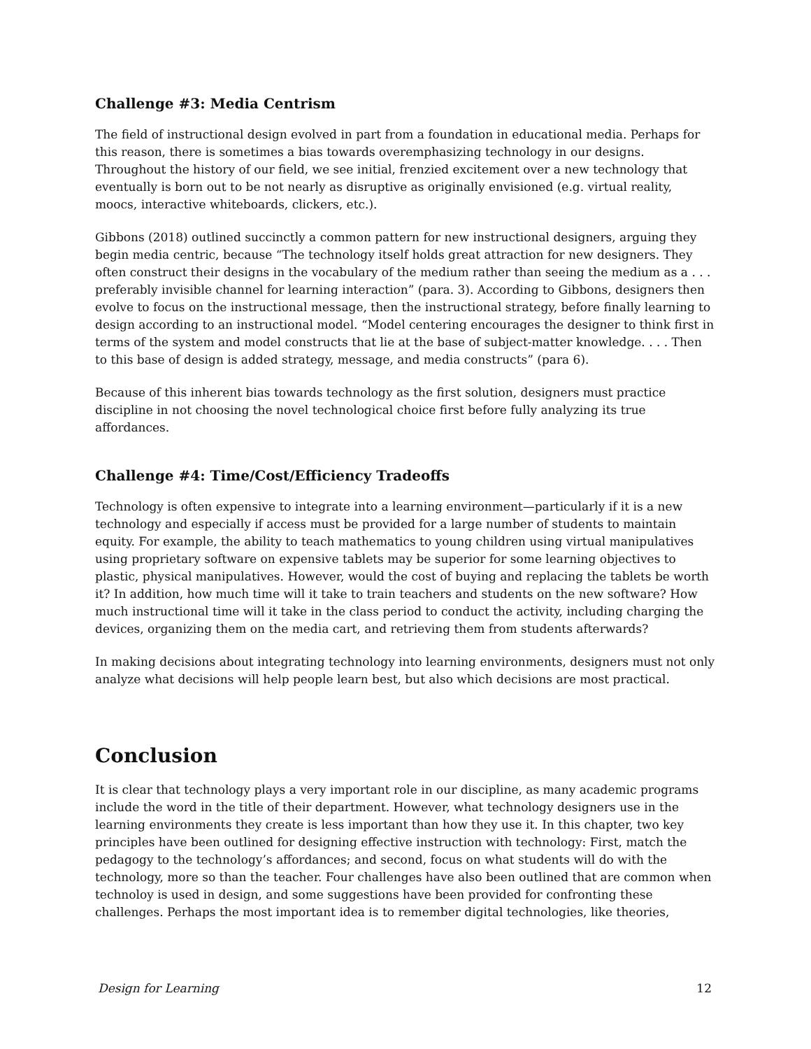Challenge #3: Media Centrism
The field of instructional design evolved in part from a foundation in educational media. Perhaps for this reason, there is sometimes a bias towards overemphasizing technology in our designs. Throughout the history of our field, we see initial, frenzied excitement over a new technology that eventually is born out to be not nearly as disruptive as originally envisioned (e.g. virtual reality, moocs, interactive whiteboards, clickers, etc.).
Gibbons (2018) outlined succinctly a common pattern for new instructional designers, arguing they begin media centric, because “The technology itself holds great attraction for new designers. They often construct their designs in the vocabulary of the medium rather than seeing the medium as a . . . preferably invisible channel for learning interaction” (para. 3). According to Gibbons, designers then evolve to focus on the instructional message, then the instructional strategy, before finally learning to design according to an instructional model. “Model centering encourages the designer to think first in terms of the system and model constructs that lie at the base of subject-matter knowledge. . . . Then to this base of design is added strategy, message, and media constructs” (para 6).
Because of this inherent bias towards technology as the first solution, designers must practice discipline in not choosing the novel technological choice first before fully analyzing its true affordances.
Challenge #4: Time/Cost/Efficiency Tradeoffs
Technology is often expensive to integrate into a learning environment—particularly if it is a new technology and especially if access must be provided for a large number of students to maintain equity. For example, the ability to teach mathematics to young children using virtual manipulatives using proprietary software on expensive tablets may be superior for some learning objectives to plastic, physical manipulatives. However, would the cost of buying and replacing the tablets be worth it? In addition, how much time will it take to train teachers and students on the new software? How much instructional time will it take in the class period to conduct the activity, including charging the devices, organizing them on the media cart, and retrieving them from students afterwards?
In making decisions about integrating technology into learning environments, designers must not only analyze what decisions will help people learn best, but also which decisions are most practical.
Conclusion
It is clear that technology plays a very important role in our discipline, as many academic programs include the word in the title of their department. However, what technology designers use in the learning environments they create is less important than how they use it. In this chapter, two key principles have been outlined for designing effective instruction with technology: First, match the pedagogy to the technology’s affordances; and second, focus on what students will do with the technology, more so than the teacher. Four challenges have also been outlined that are common when technoloy is used in design, and some suggestions have been provided for confronting these challenges. Perhaps the most important idea is to remember digital technologies, like theories,
Design for Learning 12